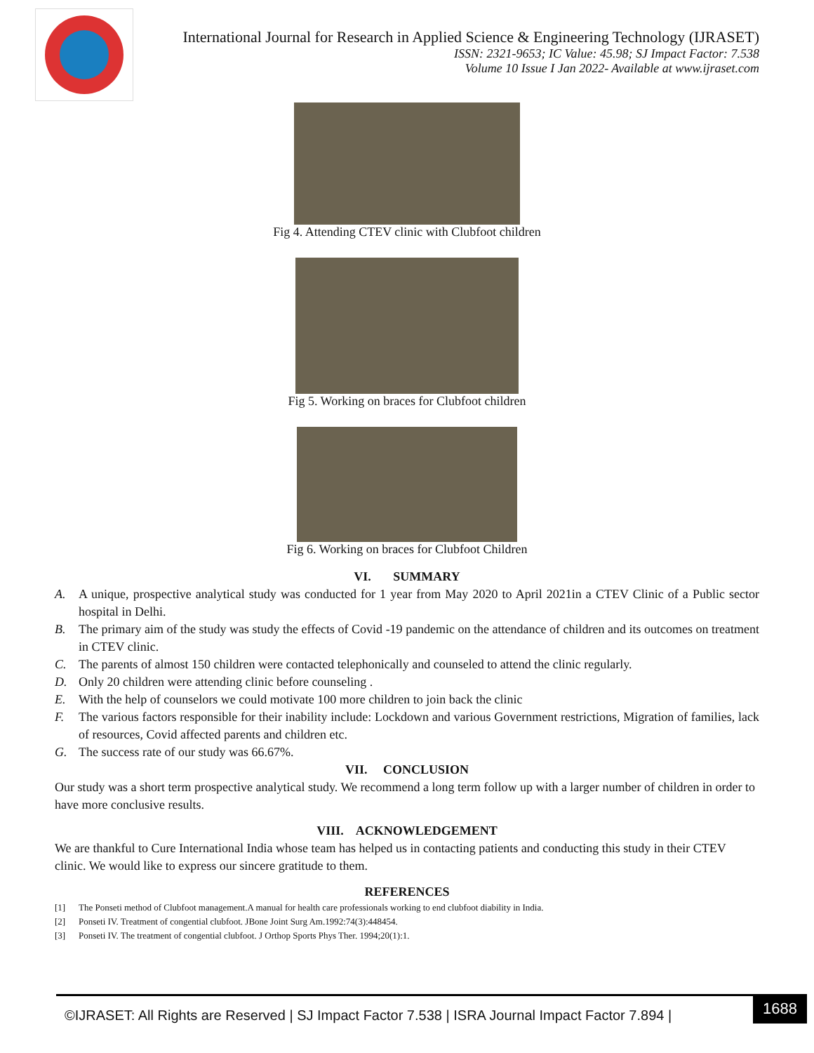International Journal for Research in Applied Science & Engineering Technology (IJRASET)
ISSN: 2321-9653; IC Value: 45.98; SJ Impact Factor: 7.538
Volume 10 Issue I Jan 2022- Available at www.ijraset.com
Fig 4. Attending CTEV clinic with Clubfoot children
Fig 5. Working on braces for Clubfoot children
Fig 6. Working on braces for Clubfoot Children
VI. SUMMARY
A. A unique, prospective analytical study was conducted for 1 year from May 2020 to April 2021in a CTEV Clinic of a Public sector hospital in Delhi.
B. The primary aim of the study was study the effects of Covid -19 pandemic on the attendance of children and its outcomes on treatment in CTEV clinic.
C. The parents of almost 150 children were contacted telephonically and counseled to attend the clinic regularly.
D. Only 20 children were attending clinic before counseling .
E. With the help of counselors we could motivate 100 more children to join back the clinic
F. The various factors responsible for their inability include: Lockdown and various Government restrictions, Migration of families, lack of resources, Covid affected parents and children etc.
G. The success rate of our study was 66.67%.
VII. CONCLUSION
Our study was a short term prospective analytical study. We recommend a long term follow up with a larger number of children in order to have more conclusive results.
VIII. ACKNOWLEDGEMENT
We are thankful to Cure International India whose team has helped us in contacting patients and conducting this study in their CTEV clinic. We would like to express our sincere gratitude to them.
REFERENCES
[1] The Ponseti method of Clubfoot management.A manual for health care professionals working to end clubfoot diability in India.
[2] Ponseti IV. Treatment of congential clubfoot. JBone Joint Surg Am.1992:74(3):448454.
[3] Ponseti IV. The treatment of congential clubfoot. J Orthop Sports Phys Ther. 1994;20(1):1.
©IJRASET: All Rights are Reserved | SJ Impact Factor 7.538 | ISRA Journal Impact Factor 7.894 |
1688